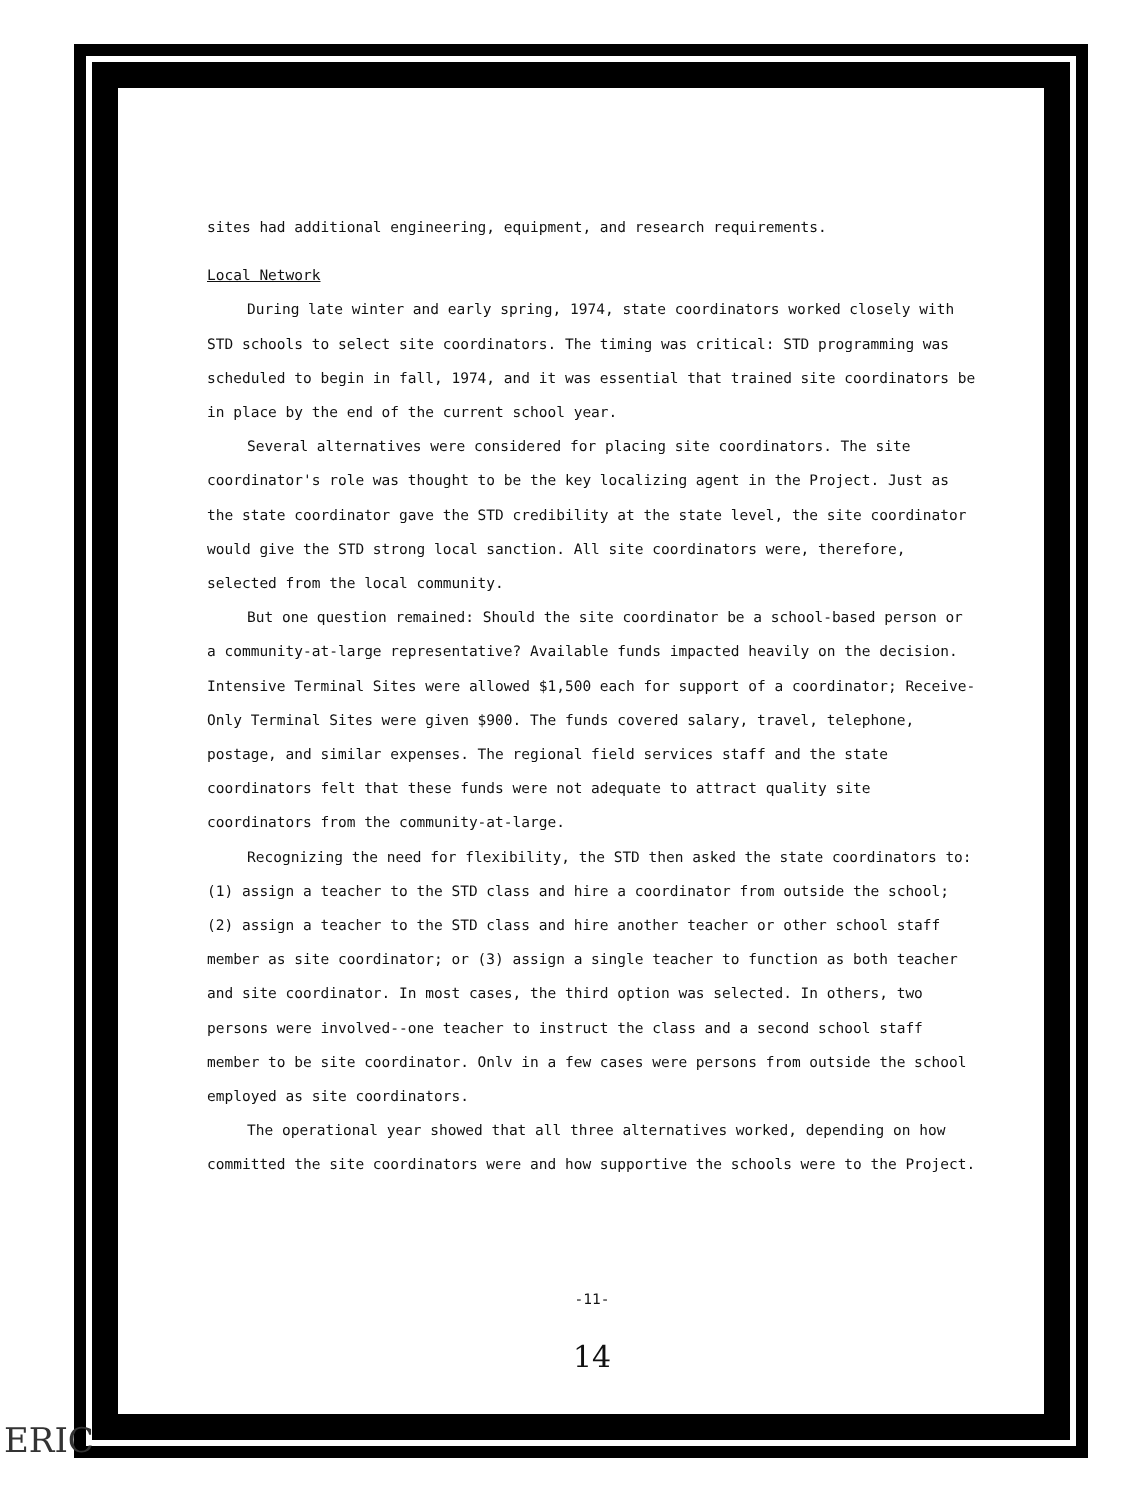ERIC
sites had additional engineering, equipment, and research requirements.
Local Network
During late winter and early spring, 1974, state coordinators worked closely with STD schools to select site coordinators. The timing was critical: STD programming was scheduled to begin in fall, 1974, and it was essential that trained site coordinators be in place by the end of the current school year.
Several alternatives were considered for placing site coordinators. The site coordinator's role was thought to be the key localizing agent in the Project. Just as the state coordinator gave the STD credibility at the state level, the site coordinator would give the STD strong local sanction. All site coordinators were, therefore, selected from the local community.
But one question remained: Should the site coordinator be a school-based person or a community-at-large representative? Available funds impacted heavily on the decision. Intensive Terminal Sites were allowed $1,500 each for support of a coordinator; Receive-Only Terminal Sites were given $900. The funds covered salary, travel, telephone, postage, and similar expenses. The regional field services staff and the state coordinators felt that these funds were not adequate to attract quality site coordinators from the community-at-large.
Recognizing the need for flexibility, the STD then asked the state coordinators to: (1) assign a teacher to the STD class and hire a coordinator from outside the school; (2) assign a teacher to the STD class and hire another teacher or other school staff member as site coordinator; or (3) assign a single teacher to function as both teacher and site coordinator. In most cases, the third option was selected. In others, two persons were involved--one teacher to instruct the class and a second school staff member to be site coordinator. Onlv in a few cases were persons from outside the school employed as site coordinators.
The operational year showed that all three alternatives worked, depending on how committed the site coordinators were and how supportive the schools were to the Project.
-11-
14